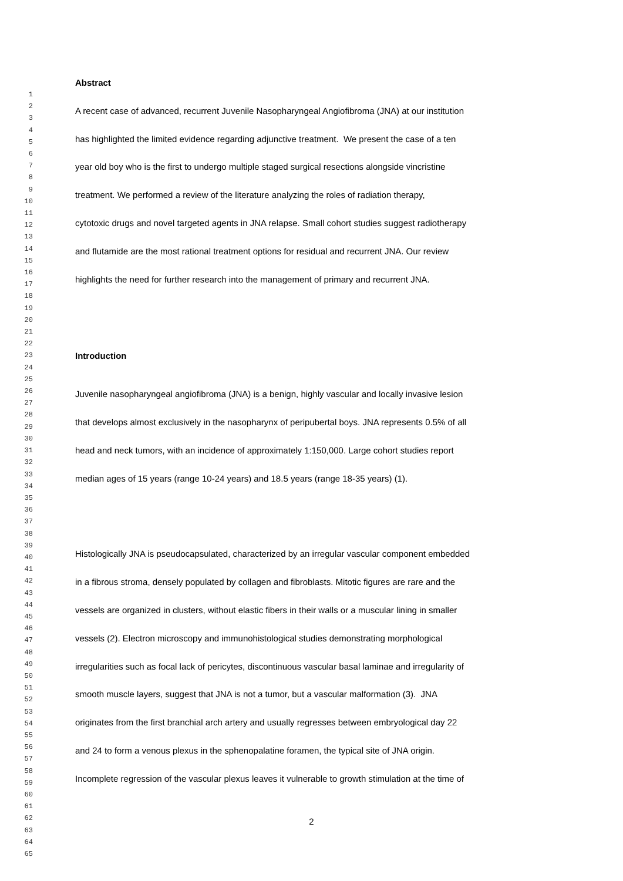1
2
3
4
5
6
7
8
9
10
11
12
13
14
15
16
17
18
19
20
21
22
23
24
25
26
27
28
29
30
31
32
33
34
35
36
37
38
39
40
41
42
43
44
45
46
47
48
49
50
51
52
53
54
55
56
57
58
59
60
61
62
63
64
65
Abstract
A recent case of advanced, recurrent Juvenile Nasopharyngeal Angiofibroma (JNA) at our institution
has highlighted the limited evidence regarding adjunctive treatment. We present the case of a ten
year old boy who is the first to undergo multiple staged surgical resections alongside vincristine
treatment. We performed a review of the literature analyzing the roles of radiation therapy,
cytotoxic drugs and novel targeted agents in JNA relapse. Small cohort studies suggest radiotherapy
and flutamide are the most rational treatment options for residual and recurrent JNA. Our review
highlights the need for further research into the management of primary and recurrent JNA.
Introduction
Juvenile nasopharyngeal angiofibroma (JNA) is a benign, highly vascular and locally invasive lesion
that develops almost exclusively in the nasopharynx of peripubertal boys. JNA represents 0.5% of all
head and neck tumors, with an incidence of approximately 1:150,000. Large cohort studies report
median ages of 15 years (range 10-24 years) and 18.5 years (range 18-35 years) (1).
Histologically JNA is pseudocapsulated, characterized by an irregular vascular component embedded
in a fibrous stroma, densely populated by collagen and fibroblasts. Mitotic figures are rare and the
vessels are organized in clusters, without elastic fibers in their walls or a muscular lining in smaller
vessels (2). Electron microscopy and immunohistological studies demonstrating morphological
irregularities such as focal lack of pericytes, discontinuous vascular basal laminae and irregularity of
smooth muscle layers, suggest that JNA is not a tumor, but a vascular malformation (3). JNA
originates from the first branchial arch artery and usually regresses between embryological day 22
and 24 to form a venous plexus in the sphenopalatine foramen, the typical site of JNA origin.
Incomplete regression of the vascular plexus leaves it vulnerable to growth stimulation at the time of
2